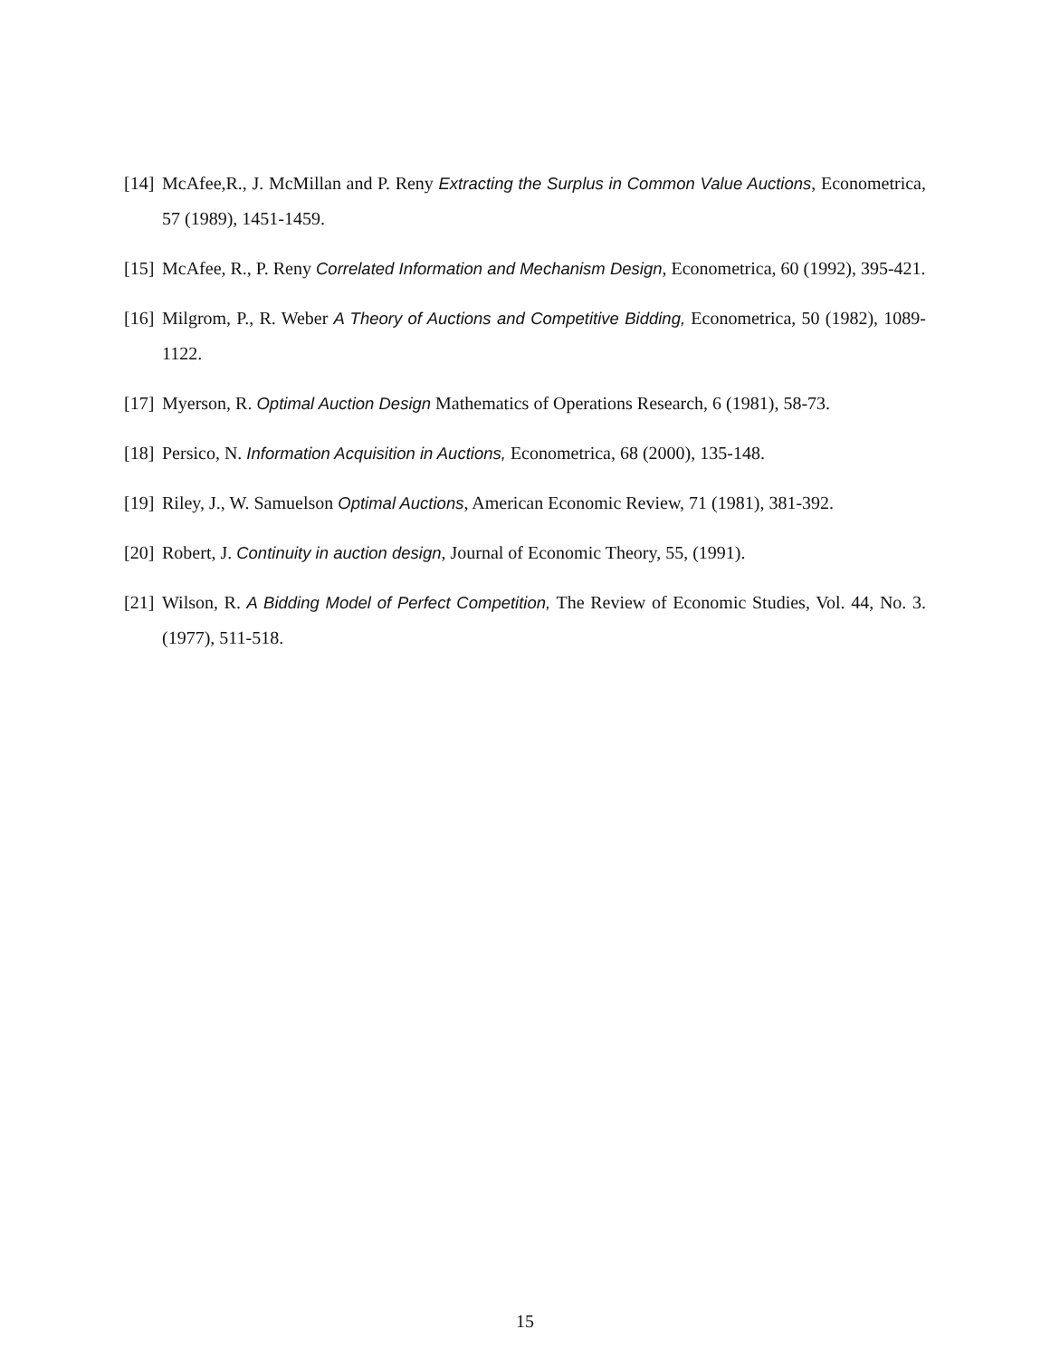[14] McAfee,R., J. McMillan and P. Reny Extracting the Surplus in Common Value Auctions, Econometrica, 57 (1989), 1451-1459.
[15] McAfee, R., P. Reny Correlated Information and Mechanism Design, Econometrica, 60 (1992), 395-421.
[16] Milgrom, P., R. Weber A Theory of Auctions and Competitive Bidding, Econometrica, 50 (1982), 1089-1122.
[17] Myerson, R. Optimal Auction Design Mathematics of Operations Research, 6 (1981), 58-73.
[18] Persico, N. Information Acquisition in Auctions, Econometrica, 68 (2000), 135-148.
[19] Riley, J., W. Samuelson Optimal Auctions, American Economic Review, 71 (1981), 381-392.
[20] Robert, J. Continuity in auction design, Journal of Economic Theory, 55, (1991).
[21] Wilson, R. A Bidding Model of Perfect Competition, The Review of Economic Studies, Vol. 44, No. 3. (1977), 511-518.
15